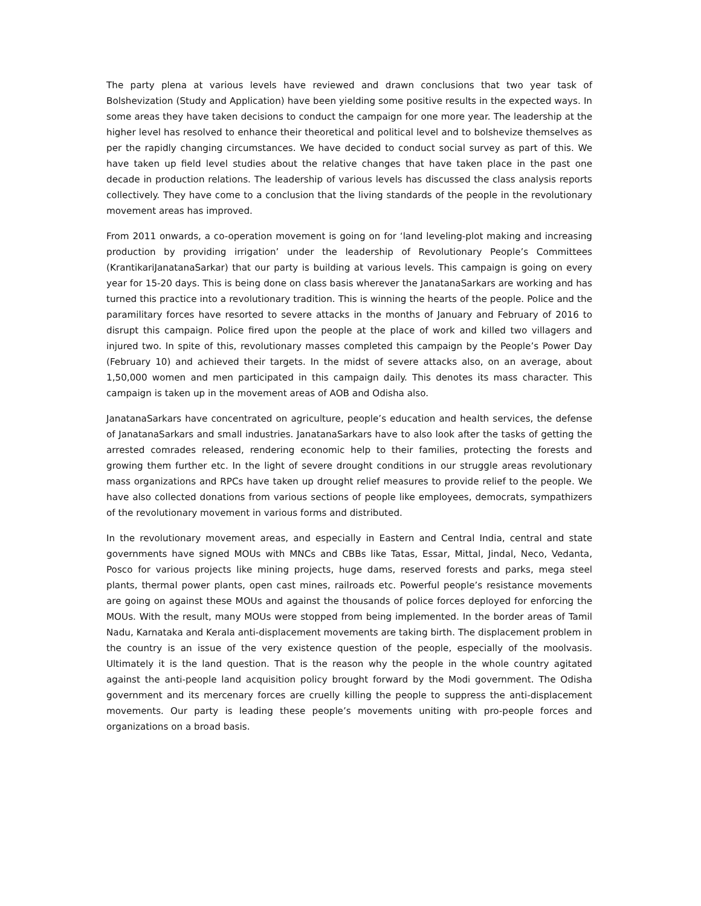The party plena at various levels have reviewed and drawn conclusions that two year task of Bolshevization (Study and Application) have been yielding some positive results in the expected ways. In some areas they have taken decisions to conduct the campaign for one more year. The leadership at the higher level has resolved to enhance their theoretical and political level and to bolshevize themselves as per the rapidly changing circumstances. We have decided to conduct social survey as part of this. We have taken up field level studies about the relative changes that have taken place in the past one decade in production relations. The leadership of various levels has discussed the class analysis reports collectively. They have come to a conclusion that the living standards of the people in the revolutionary movement areas has improved.
From 2011 onwards, a co-operation movement is going on for ‘land leveling-plot making and increasing production by providing irrigation’ under the leadership of Revolutionary People’s Committees (KrantikariJanatanaSarkar) that our party is building at various levels. This campaign is going on every year for 15-20 days. This is being done on class basis wherever the JanatanaSarkars are working and has turned this practice into a revolutionary tradition. This is winning the hearts of the people. Police and the paramilitary forces have resorted to severe attacks in the months of January and February of 2016 to disrupt this campaign. Police fired upon the people at the place of work and killed two villagers and injured two. In spite of this, revolutionary masses completed this campaign by the People’s Power Day (February 10) and achieved their targets. In the midst of severe attacks also, on an average, about 1,50,000 women and men participated in this campaign daily. This denotes its mass character. This campaign is taken up in the movement areas of AOB and Odisha also.
JanatanaSarkars have concentrated on agriculture, people’s education and health services, the defense of JanatanaSarkars and small industries. JanatanaSarkars have to also look after the tasks of getting the arrested comrades released, rendering economic help to their families, protecting the forests and growing them further etc. In the light of severe drought conditions in our struggle areas revolutionary mass organizations and RPCs have taken up drought relief measures to provide relief to the people. We have also collected donations from various sections of people like employees, democrats, sympathizers of the revolutionary movement in various forms and distributed.
In the revolutionary movement areas, and especially in Eastern and Central India, central and state governments have signed MOUs with MNCs and CBBs like Tatas, Essar, Mittal, Jindal, Neco, Vedanta, Posco for various projects like mining projects, huge dams, reserved forests and parks, mega steel plants, thermal power plants, open cast mines, railroads etc. Powerful people’s resistance movements are going on against these MOUs and against the thousands of police forces deployed for enforcing the MOUs. With the result, many MOUs were stopped from being implemented. In the border areas of Tamil Nadu, Karnataka and Kerala anti-displacement movements are taking birth. The displacement problem in the country is an issue of the very existence question of the people, especially of the moolvasis. Ultimately it is the land question. That is the reason why the people in the whole country agitated against the anti-people land acquisition policy brought forward by the Modi government. The Odisha government and its mercenary forces are cruelly killing the people to suppress the anti-displacement movements. Our party is leading these people’s movements uniting with pro-people forces and organizations on a broad basis.